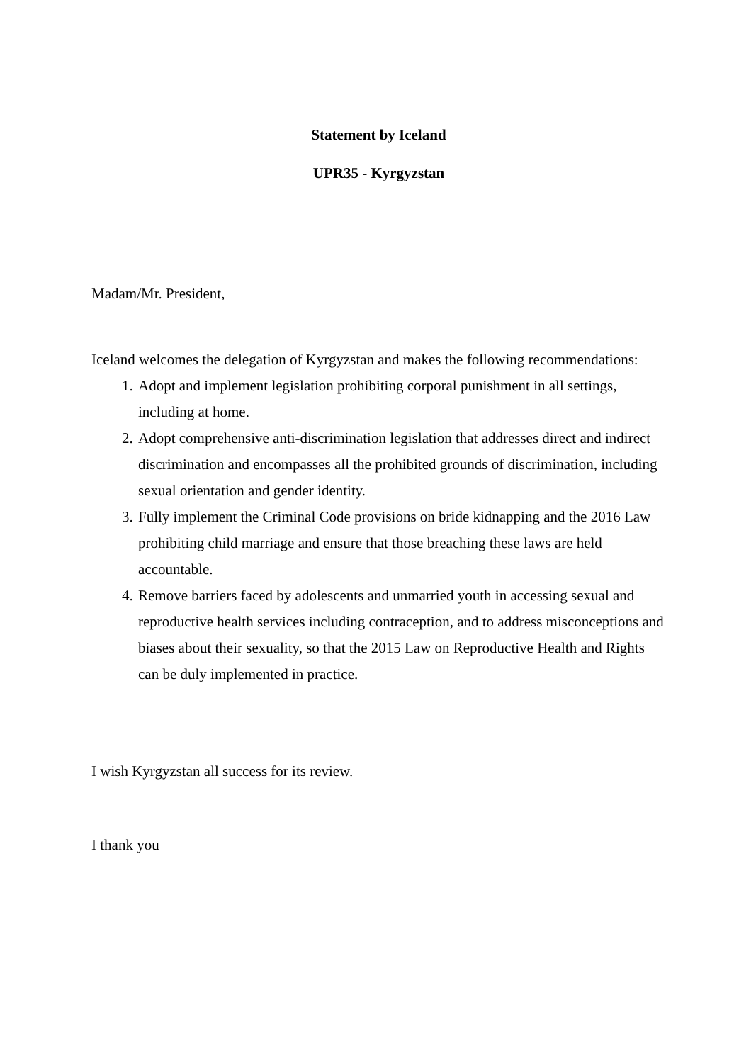Statement by Iceland
UPR35 - Kyrgyzstan
Madam/Mr. President,
Iceland welcomes the delegation of Kyrgyzstan and makes the following recommendations:
1. Adopt and implement legislation prohibiting corporal punishment in all settings, including at home.
2. Adopt comprehensive anti-discrimination legislation that addresses direct and indirect discrimination and encompasses all the prohibited grounds of discrimination, including sexual orientation and gender identity.
3. Fully implement the Criminal Code provisions on bride kidnapping and the 2016 Law prohibiting child marriage and ensure that those breaching these laws are held accountable.
4. Remove barriers faced by adolescents and unmarried youth in accessing sexual and reproductive health services including contraception, and to address misconceptions and biases about their sexuality, so that the 2015 Law on Reproductive Health and Rights can be duly implemented in practice.
I wish Kyrgyzstan all success for its review.
I thank you